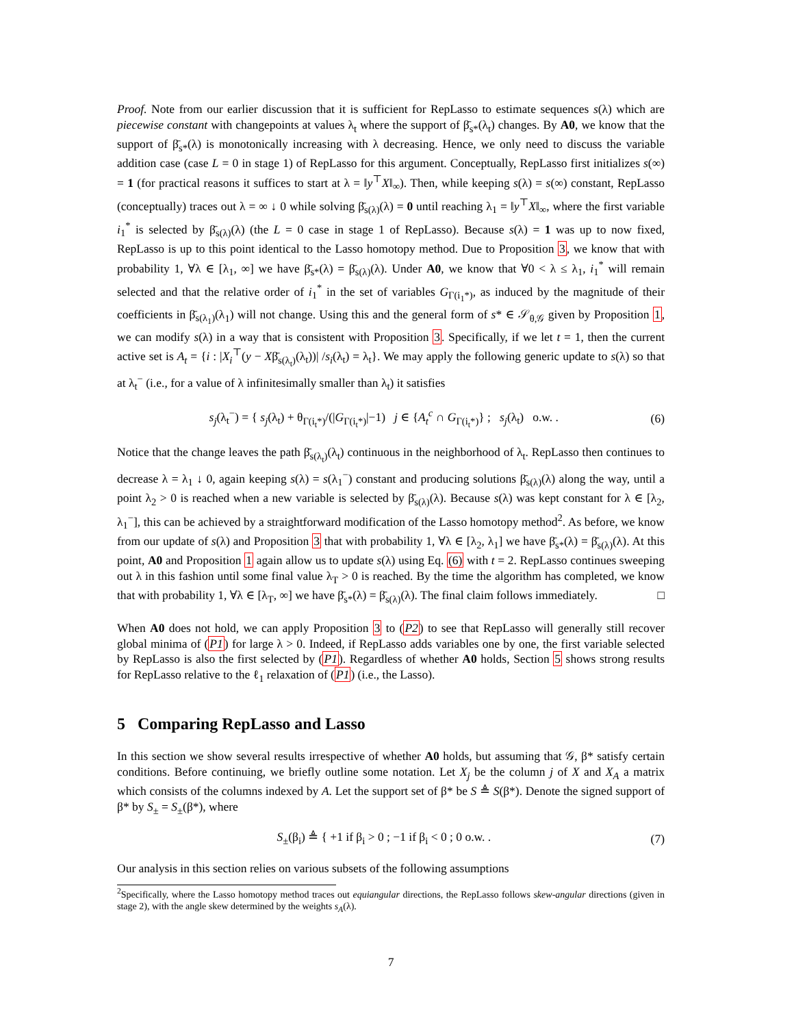Proof. Note from our earlier discussion that it is sufficient for RepLasso to estimate sequences s(λ) which are piecewise constant with changepoints at values λ<sub>t</sub> where the support of β̄<sub>s*</sub>(λ<sub>t</sub>) changes. By A0, we know that the support of β̄<sub>s*</sub>(λ) is monotonically increasing with λ decreasing. Hence, we only need to discuss the variable addition case (case L = 0 in stage 1) of RepLasso for this argument. Conceptually, RepLasso first initializes s(∞) = 1 (for practical reasons it suffices to start at λ = ‖y<sup>⊤</sup>X‖<sub>∞</sub>). Then, while keeping s(λ) = s(∞) constant, RepLasso (conceptually) traces out λ = ∞ ↓ 0 while solving β̄<sub>s(λ)</sub>(λ) = 0 until reaching λ<sub>1</sub> = ‖y<sup>⊤</sup>X‖<sub>∞</sub>, where the first variable i<sub>1</sub><sup>*</sup> is selected by β̄<sub>s(λ)</sub>(λ) (the L = 0 case in stage 1 of RepLasso). Because s(λ) = 1 was up to now fixed, RepLasso is up to this point identical to the Lasso homotopy method. Due to Proposition 3, we know that with probability 1, ∀λ ∈ [λ<sub>1</sub>, ∞] we have β̄<sub>s*</sub>(λ) = β̄<sub>s(λ)</sub>(λ). Under A0, we know that ∀0 < λ ≤ λ<sub>1</sub>, i<sub>1</sub><sup>*</sup> will remain selected and that the relative order of i<sub>1</sub><sup>*</sup> in the set of variables G<sub>Γ(i<sub>1</sub>*)</sub>, as induced by the magnitude of their coefficients in β̄<sub>s(λ<sub>1</sub>)</sub>(λ<sub>1</sub>) will not change. Using this and the general form of s* ∈ 𝒮<sub>θ,𝒢</sub> given by Proposition 1, we can modify s(λ) in a way that is consistent with Proposition 3. Specifically, if we let t = 1, then the current active set is A<sub>t</sub> = {i : |X<sub>i</sub><sup>⊤</sup>(y − Xβ̄<sub>s(λ<sub>t</sub>)</sub>(λ<sub>t</sub>))| /s<sub>i</sub>(λ<sub>t</sub>) = λ<sub>t</sub>}. We may apply the following generic update to s(λ) so that at λ<sub>t</sub><sup>−</sup> (i.e., for a value of λ infinitesimally smaller than λ<sub>t</sub>) it satisfies
s<sub>j</sub>(λ<sub>t</sub><sup>−</sup>) = { s<sub>j</sub>(λ<sub>t</sub>) + θ<sub>Γ(i<sub>t</sub>*)</sub>/(|G<sub>Γ(i<sub>t</sub>*)</sub>|−1) j ∈ {A<sub>t</sub><sup>c</sup> ∩ G<sub>Γ(i<sub>t</sub>*)</sub>} ; s<sub>j</sub>(λ<sub>t</sub>) o.w. .
(6)
Notice that the change leaves the path β̄<sub>s(λ<sub>t</sub>)</sub>(λ<sub>t</sub>) continuous in the neighborhood of λ<sub>t</sub>. RepLasso then continues to decrease λ = λ<sub>1</sub> ↓ 0, again keeping s(λ) = s(λ<sub>1</sub><sup>−</sup>) constant and producing solutions β̄<sub>s(λ)</sub>(λ) along the way, until a point λ<sub>2</sub> > 0 is reached when a new variable is selected by β̄<sub>s(λ)</sub>(λ). Because s(λ) was kept constant for λ ∈ [λ<sub>2</sub>, λ<sub>1</sub><sup>−</sup>], this can be achieved by a straightforward modification of the Lasso homotopy method<sup>2</sup>. As before, we know from our update of s(λ) and Proposition 3 that with probability 1, ∀λ ∈ [λ<sub>2</sub>, λ<sub>1</sub>] we have β̄<sub>s*</sub>(λ) = β̄<sub>s(λ)</sub>(λ). At this point, A0 and Proposition 1 again allow us to update s(λ) using Eq. (6) with t = 2. RepLasso continues sweeping out λ in this fashion until some final value λ<sub>T</sub> > 0 is reached. By the time the algorithm has completed, we know that with probability 1, ∀λ ∈ [λ<sub>T</sub>, ∞] we have β̄<sub>s*</sub>(λ) = β̄<sub>s(λ)</sub>(λ). The final claim follows immediately. □
When A0 does not hold, we can apply Proposition 3 to (P2) to see that RepLasso will generally still recover global minima of (P1) for large λ > 0. Indeed, if RepLasso adds variables one by one, the first variable selected by RepLasso is also the first selected by (P1). Regardless of whether A0 holds, Section 5 shows strong results for RepLasso relative to the ℓ<sub>1</sub> relaxation of (P1) (i.e., the Lasso).
5 Comparing RepLasso and Lasso
In this section we show several results irrespective of whether A0 holds, but assuming that 𝒢, β* satisfy certain conditions. Before continuing, we briefly outline some notation. Let X<sub>j</sub> be the column j of X and X<sub>A</sub> a matrix which consists of the columns indexed by A. Let the support set of β* be S ≜ S(β*). Denote the signed support of β* by S<sub>±</sub> = S<sub>±</sub>(β*), where
S<sub>±</sub>(β<sub>i</sub>) ≜ { +1 if β<sub>i</sub> > 0 ; −1 if β<sub>i</sub> < 0 ; 0 o.w. .
(7)
Our analysis in this section relies on various subsets of the following assumptions
<sup>2</sup> Specifically, where the Lasso homotopy method traces out equiangular directions, the RepLasso follows skew-angular directions (given in stage 2), with the angle skew determined by the weights s<sub>A</sub>(λ).
7